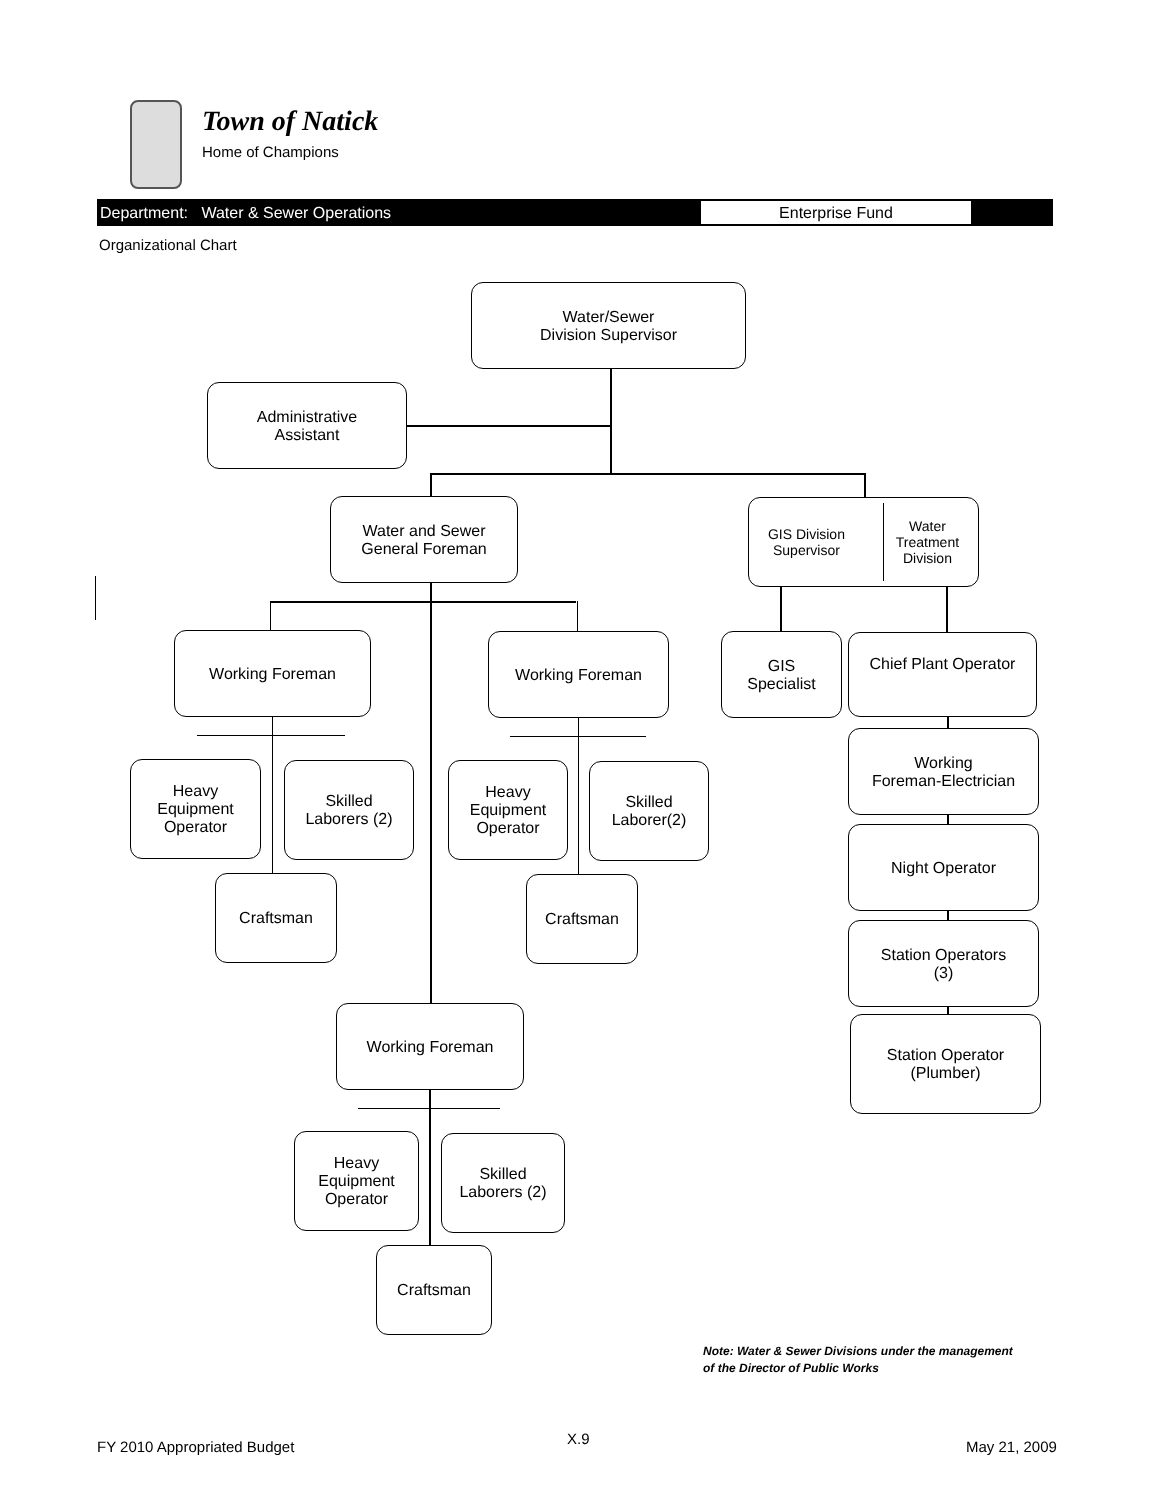Town of Natick
Home of Champions
Department: Water & Sewer Operations
Enterprise Fund
Organizational Chart
Water/Sewer
Division Supervisor
Administrative
Assistant
Water and Sewer
General Foreman
GIS Division
Supervisor Water
Treatment
Division
Working Foreman Working Foreman
GIS
Specialist
Chief Plant Operator
Heavy
Equipment
Operator
Skilled
Laborers (2)
Heavy
Equipment
Operator
Skilled
Laborer(2)
Working
Foreman-Electrician
Night Operator
Craftsman Craftsman
Station Operators
(3)
Working Foreman
Station Operator
(Plumber)
Heavy
Equipment
Operator
Skilled
Laborers (2)
Craftsman
Note: Water & Sewer Divisions under the management
of the Director of Public Works
FY 2010 Appropriated Budget X.9 May 21, 2009